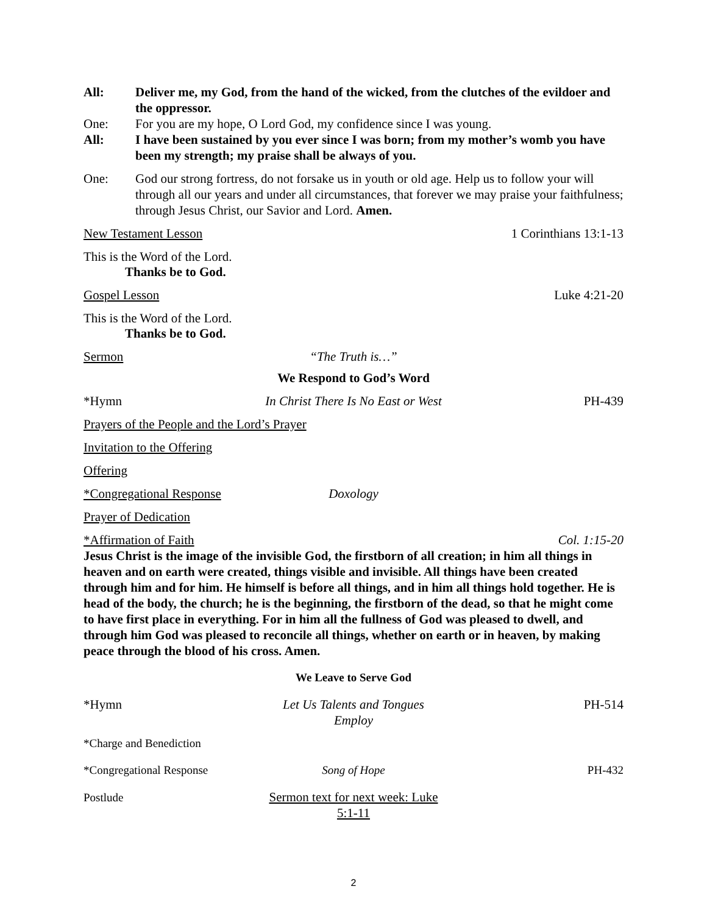All: Deliver me, my God, from the hand of the wicked, from the clutches of the evildoer and the oppressor.
One: For you are my hope, O Lord God, my confidence since I was young.
All: I have been sustained by you ever since I was born; from my mother’s womb you have been my strength; my praise shall be always of you.
One: God our strong fortress, do not forsake us in youth or old age. Help us to follow your will through all our years and under all circumstances, that forever we may praise your faithfulness; through Jesus Christ, our Savior and Lord. Amen.
New Testament Lesson 1 Corinthians 13:1-13
This is the Word of the Lord.
Thanks be to God.
Gospel Lesson Luke 4:21-20
This is the Word of the Lord.
Thanks be to God.
Sermon “The Truth is…”
We Respond to God’s Word
*Hymn In Christ There Is No East or West PH-439
Prayers of the People and the Lord’s Prayer
Invitation to the Offering
Offering
*Congregational Response Doxology
Prayer of Dedication
*Affirmation of Faith Col. 1:15-20
Jesus Christ is the image of the invisible God, the firstborn of all creation; in him all things in heaven and on earth were created, things visible and invisible. All things have been created through him and for him. He himself is before all things, and in him all things hold together. He is head of the body, the church; he is the beginning, the firstborn of the dead, so that he might come to have first place in everything. For in him all the fullness of God was pleased to dwell, and through him God was pleased to reconcile all things, whether on earth or in heaven, by making peace through the blood of his cross. Amen.
We Leave to Serve God
*Hymn Let Us Talents and Tongues Employ PH-514
*Charge and Benediction
*Congregational Response Song of Hope PH-432
Postlude Sermon text for next week: Luke 5:1-11
2